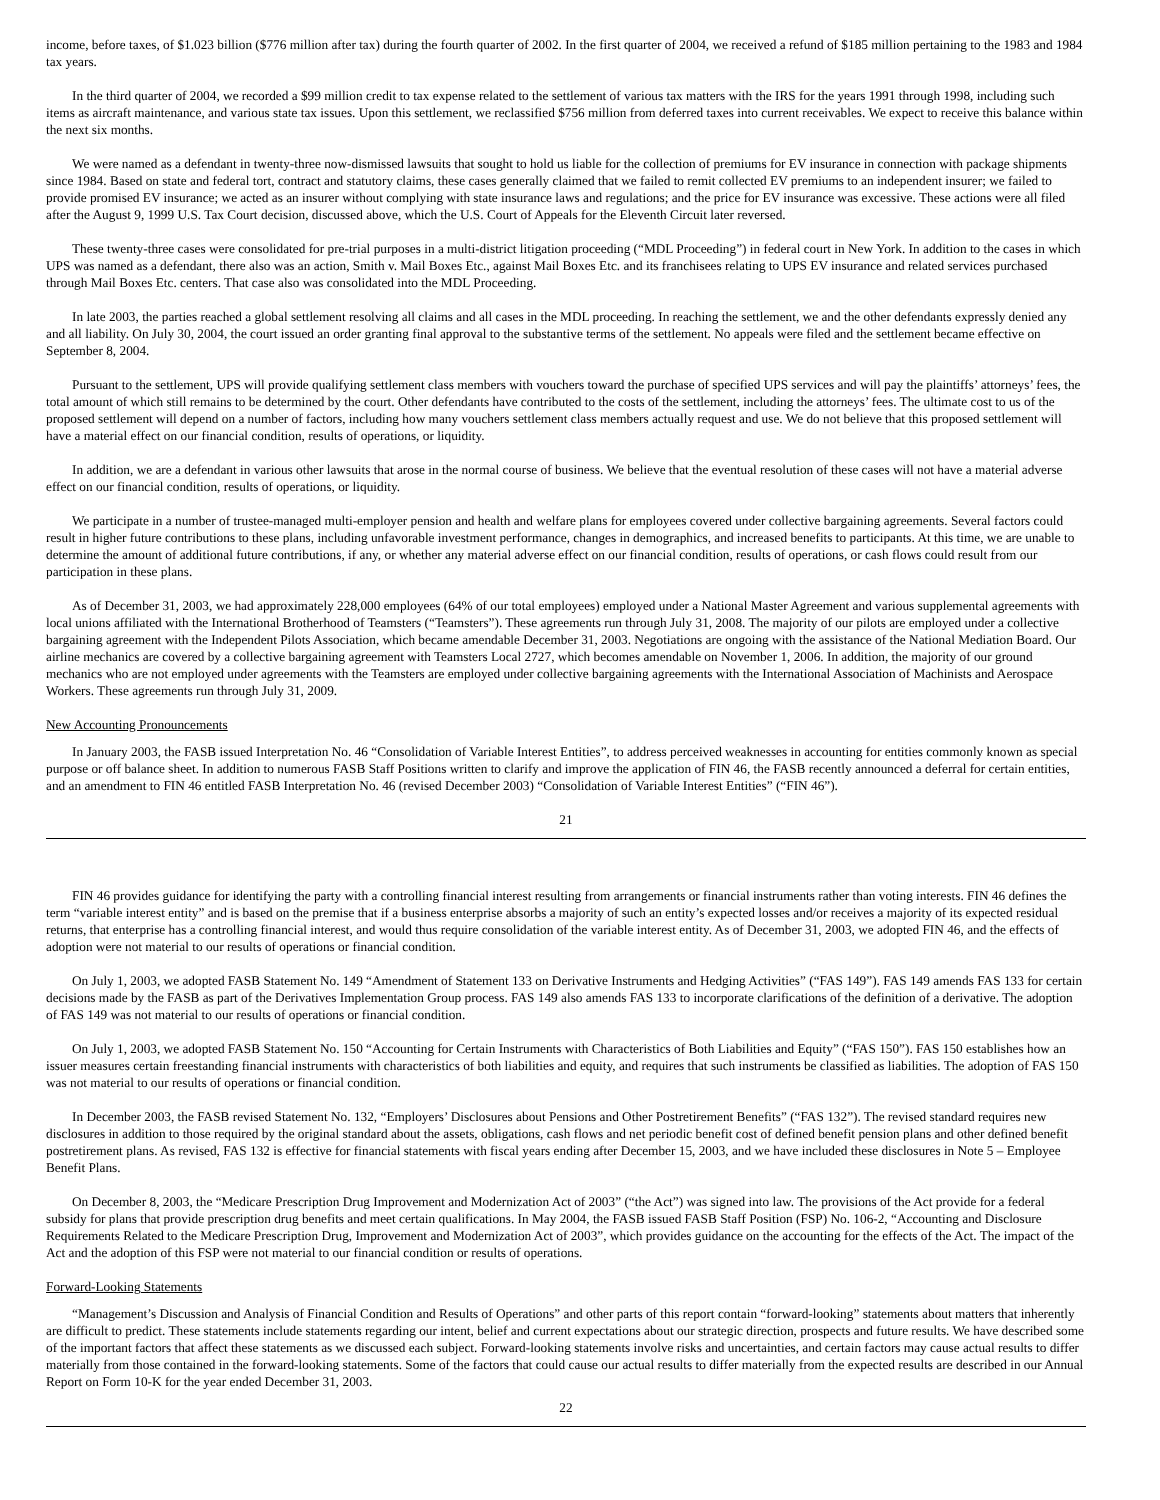income, before taxes, of $1.023 billion ($776 million after tax) during the fourth quarter of 2002. In the first quarter of 2004, we received a refund of $185 million pertaining to the 1983 and 1984 tax years.
In the third quarter of 2004, we recorded a $99 million credit to tax expense related to the settlement of various tax matters with the IRS for the years 1991 through 1998, including such items as aircraft maintenance, and various state tax issues. Upon this settlement, we reclassified $756 million from deferred taxes into current receivables. We expect to receive this balance within the next six months.
We were named as a defendant in twenty-three now-dismissed lawsuits that sought to hold us liable for the collection of premiums for EV insurance in connection with package shipments since 1984. Based on state and federal tort, contract and statutory claims, these cases generally claimed that we failed to remit collected EV premiums to an independent insurer; we failed to provide promised EV insurance; we acted as an insurer without complying with state insurance laws and regulations; and the price for EV insurance was excessive. These actions were all filed after the August 9, 1999 U.S. Tax Court decision, discussed above, which the U.S. Court of Appeals for the Eleventh Circuit later reversed.
These twenty-three cases were consolidated for pre-trial purposes in a multi-district litigation proceeding (“MDL Proceeding”) in federal court in New York. In addition to the cases in which UPS was named as a defendant, there also was an action, Smith v. Mail Boxes Etc., against Mail Boxes Etc. and its franchisees relating to UPS EV insurance and related services purchased through Mail Boxes Etc. centers. That case also was consolidated into the MDL Proceeding.
In late 2003, the parties reached a global settlement resolving all claims and all cases in the MDL proceeding. In reaching the settlement, we and the other defendants expressly denied any and all liability. On July 30, 2004, the court issued an order granting final approval to the substantive terms of the settlement. No appeals were filed and the settlement became effective on September 8, 2004.
Pursuant to the settlement, UPS will provide qualifying settlement class members with vouchers toward the purchase of specified UPS services and will pay the plaintiffs’ attorneys’ fees, the total amount of which still remains to be determined by the court. Other defendants have contributed to the costs of the settlement, including the attorneys’ fees. The ultimate cost to us of the proposed settlement will depend on a number of factors, including how many vouchers settlement class members actually request and use. We do not believe that this proposed settlement will have a material effect on our financial condition, results of operations, or liquidity.
In addition, we are a defendant in various other lawsuits that arose in the normal course of business. We believe that the eventual resolution of these cases will not have a material adverse effect on our financial condition, results of operations, or liquidity.
We participate in a number of trustee-managed multi-employer pension and health and welfare plans for employees covered under collective bargaining agreements. Several factors could result in higher future contributions to these plans, including unfavorable investment performance, changes in demographics, and increased benefits to participants. At this time, we are unable to determine the amount of additional future contributions, if any, or whether any material adverse effect on our financial condition, results of operations, or cash flows could result from our participation in these plans.
As of December 31, 2003, we had approximately 228,000 employees (64% of our total employees) employed under a National Master Agreement and various supplemental agreements with local unions affiliated with the International Brotherhood of Teamsters (“Teamsters”). These agreements run through July 31, 2008. The majority of our pilots are employed under a collective bargaining agreement with the Independent Pilots Association, which became amendable December 31, 2003. Negotiations are ongoing with the assistance of the National Mediation Board. Our airline mechanics are covered by a collective bargaining agreement with Teamsters Local 2727, which becomes amendable on November 1, 2006. In addition, the majority of our ground mechanics who are not employed under agreements with the Teamsters are employed under collective bargaining agreements with the International Association of Machinists and Aerospace Workers. These agreements run through July 31, 2009.
New Accounting Pronouncements
In January 2003, the FASB issued Interpretation No. 46 “Consolidation of Variable Interest Entities”, to address perceived weaknesses in accounting for entities commonly known as special purpose or off balance sheet. In addition to numerous FASB Staff Positions written to clarify and improve the application of FIN 46, the FASB recently announced a deferral for certain entities, and an amendment to FIN 46 entitled FASB Interpretation No. 46 (revised December 2003) “Consolidation of Variable Interest Entities” (“FIN 46”).
21
FIN 46 provides guidance for identifying the party with a controlling financial interest resulting from arrangements or financial instruments rather than voting interests. FIN 46 defines the term “variable interest entity” and is based on the premise that if a business enterprise absorbs a majority of such an entity’s expected losses and/or receives a majority of its expected residual returns, that enterprise has a controlling financial interest, and would thus require consolidation of the variable interest entity. As of December 31, 2003, we adopted FIN 46, and the effects of adoption were not material to our results of operations or financial condition.
On July 1, 2003, we adopted FASB Statement No. 149 “Amendment of Statement 133 on Derivative Instruments and Hedging Activities” (“FAS 149”). FAS 149 amends FAS 133 for certain decisions made by the FASB as part of the Derivatives Implementation Group process. FAS 149 also amends FAS 133 to incorporate clarifications of the definition of a derivative. The adoption of FAS 149 was not material to our results of operations or financial condition.
On July 1, 2003, we adopted FASB Statement No. 150 “Accounting for Certain Instruments with Characteristics of Both Liabilities and Equity” (“FAS 150”). FAS 150 establishes how an issuer measures certain freestanding financial instruments with characteristics of both liabilities and equity, and requires that such instruments be classified as liabilities. The adoption of FAS 150 was not material to our results of operations or financial condition.
In December 2003, the FASB revised Statement No. 132, “Employers’ Disclosures about Pensions and Other Postretirement Benefits” (“FAS 132”). The revised standard requires new disclosures in addition to those required by the original standard about the assets, obligations, cash flows and net periodic benefit cost of defined benefit pension plans and other defined benefit postretirement plans. As revised, FAS 132 is effective for financial statements with fiscal years ending after December 15, 2003, and we have included these disclosures in Note 5 – Employee Benefit Plans.
On December 8, 2003, the “Medicare Prescription Drug Improvement and Modernization Act of 2003” (“the Act”) was signed into law. The provisions of the Act provide for a federal subsidy for plans that provide prescription drug benefits and meet certain qualifications. In May 2004, the FASB issued FASB Staff Position (FSP) No. 106-2, “Accounting and Disclosure Requirements Related to the Medicare Prescription Drug, Improvement and Modernization Act of 2003”, which provides guidance on the accounting for the effects of the Act. The impact of the Act and the adoption of this FSP were not material to our financial condition or results of operations.
Forward-Looking Statements
“Management’s Discussion and Analysis of Financial Condition and Results of Operations” and other parts of this report contain “forward-looking” statements about matters that inherently are difficult to predict. These statements include statements regarding our intent, belief and current expectations about our strategic direction, prospects and future results. We have described some of the important factors that affect these statements as we discussed each subject. Forward-looking statements involve risks and uncertainties, and certain factors may cause actual results to differ materially from those contained in the forward-looking statements. Some of the factors that could cause our actual results to differ materially from the expected results are described in our Annual Report on Form 10-K for the year ended December 31, 2003.
22